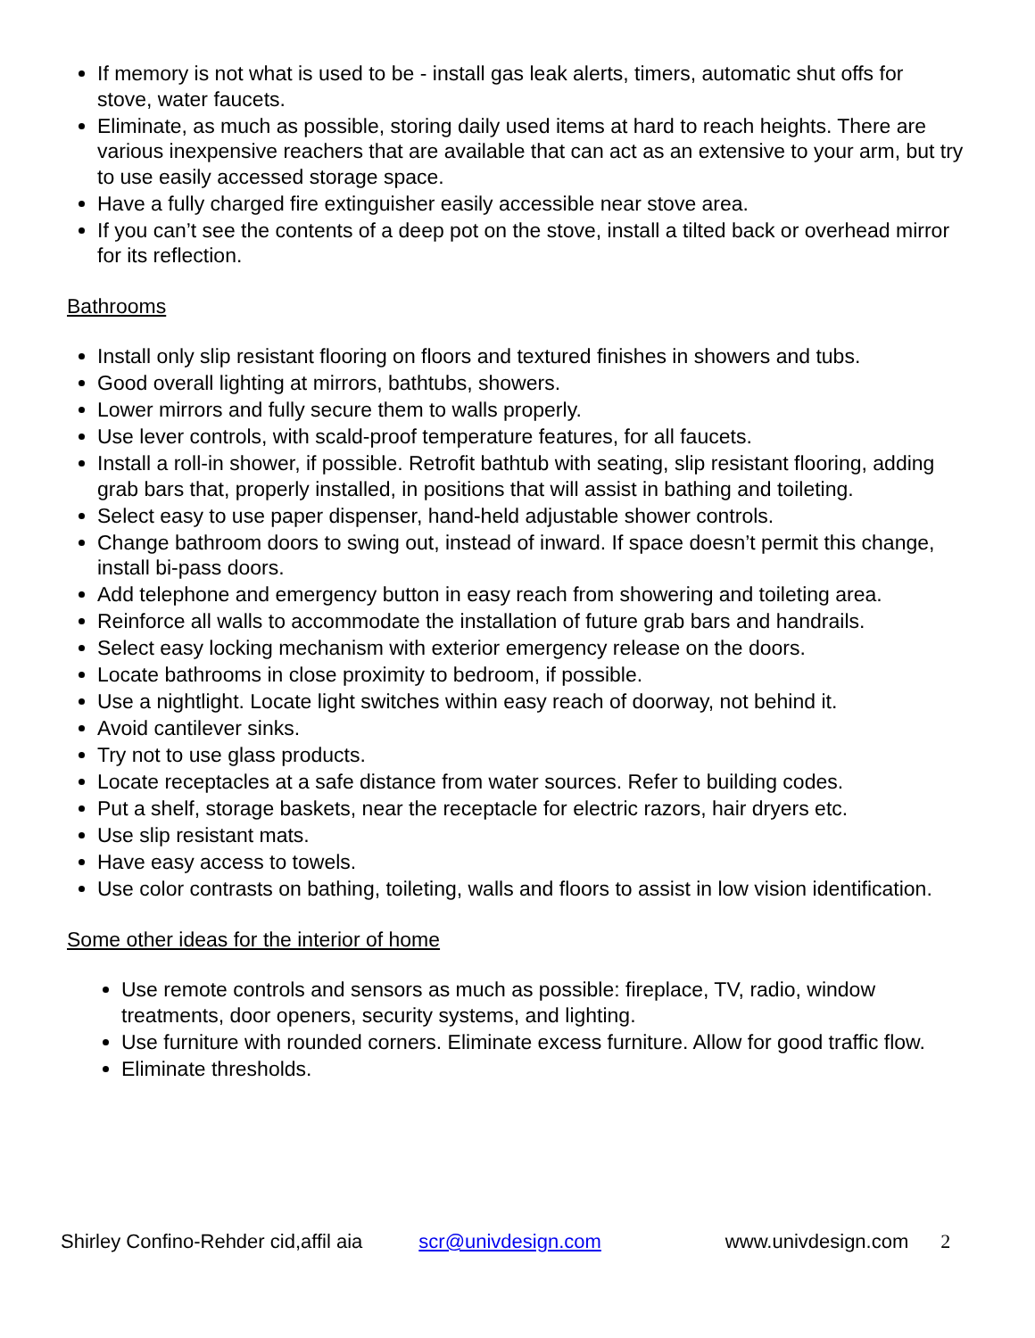If memory is not what is used to be - install gas leak alerts, timers, automatic shut offs for stove, water faucets.
Eliminate, as much as possible, storing daily used items at hard to reach heights. There are various inexpensive reachers that are available that can act as an extensive to your arm, but try to use easily accessed storage space.
Have a fully charged fire extinguisher easily accessible near stove area.
If you can’t see the contents of a deep pot on the stove, install a tilted back or overhead mirror for its reflection.
Bathrooms
Install only slip resistant flooring on floors and textured finishes in showers and tubs.
Good overall lighting at mirrors, bathtubs, showers.
Lower mirrors and fully secure them to walls properly.
Use lever controls, with scald-proof temperature features, for all faucets.
Install a roll-in shower, if possible. Retrofit bathtub with seating, slip resistant flooring, adding grab bars that, properly installed, in positions that will assist in bathing and toileting.
Select easy to use paper dispenser, hand-held adjustable shower controls.
Change bathroom doors to swing out, instead of inward. If space doesn’t permit this change, install bi-pass doors.
Add telephone and emergency button in easy reach from showering and toileting area.
Reinforce all walls to accommodate the installation of future grab bars and handrails.
Select easy locking mechanism with exterior emergency release on the doors.
Locate bathrooms in close proximity to bedroom, if possible.
Use a nightlight. Locate light switches within easy reach of doorway, not behind it.
Avoid cantilever sinks.
Try not to use glass products.
Locate receptacles at a safe distance from water sources. Refer to building codes.
Put a shelf, storage baskets, near the receptacle for electric razors, hair dryers etc.
Use slip resistant mats.
Have easy access to towels.
Use color contrasts on bathing, toileting, walls and floors to assist in low vision identification.
Some other ideas for the interior of home
Use remote controls and sensors as much as possible: fireplace, TV, radio, window treatments, door openers, security systems, and lighting.
Use furniture with rounded corners. Eliminate excess furniture. Allow for good traffic flow.
Eliminate thresholds.
Shirley Confino-Rehder cid,affil aia scr@univdesign.com www.univdesign.com 2